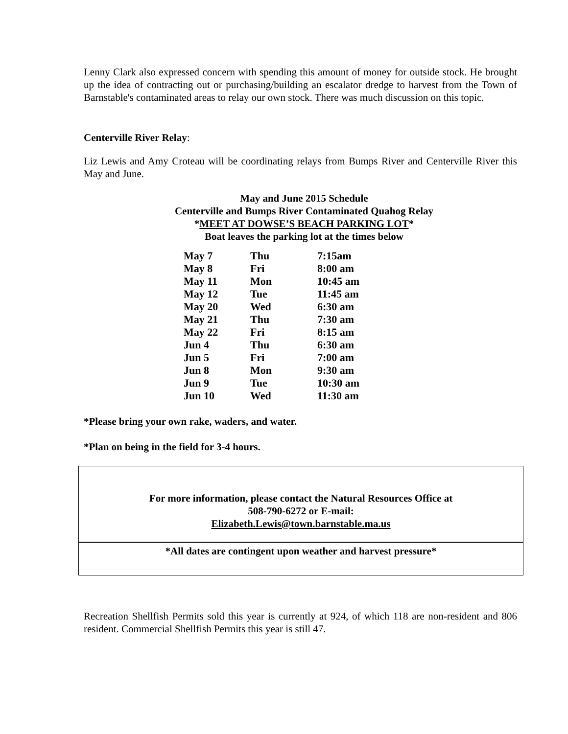Lenny Clark also expressed concern with spending this amount of money for outside stock. He brought up the idea of contracting out or purchasing/building an escalator dredge to harvest from the Town of Barnstable's contaminated areas to relay our own stock. There was much discussion on this topic.
Centerville River Relay:
Liz Lewis and Amy Croteau will be coordinating relays from Bumps River and Centerville River this May and June.
May and June 2015 Schedule
Centerville and Bumps River Contaminated Quahog Relay
*MEET AT DOWSE’S BEACH PARKING LOT*
Boat leaves the parking lot at the times below
| May 7 | Thu | 7:15am |
| May 8 | Fri | 8:00 am |
| May 11 | Mon | 10:45 am |
| May 12 | Tue | 11:45 am |
| May 20 | Wed | 6:30 am |
| May 21 | Thu | 7:30 am |
| May 22 | Fri | 8:15 am |
| Jun 4 | Thu | 6:30 am |
| Jun 5 | Fri | 7:00 am |
| Jun 8 | Mon | 9:30 am |
| Jun 9 | Tue | 10:30 am |
| Jun 10 | Wed | 11:30 am |
*Please bring your own rake, waders, and water.
*Plan on being in the field for 3-4 hours.
For more information, please contact the Natural Resources Office at
508-790-6272 or E-mail:
Elizabeth.Lewis@town.barnstable.ma.us
*All dates are contingent upon weather and harvest pressure*
Recreation Shellfish Permits sold this year is currently at 924, of which 118 are non-resident and 806 resident. Commercial Shellfish Permits this year is still 47.